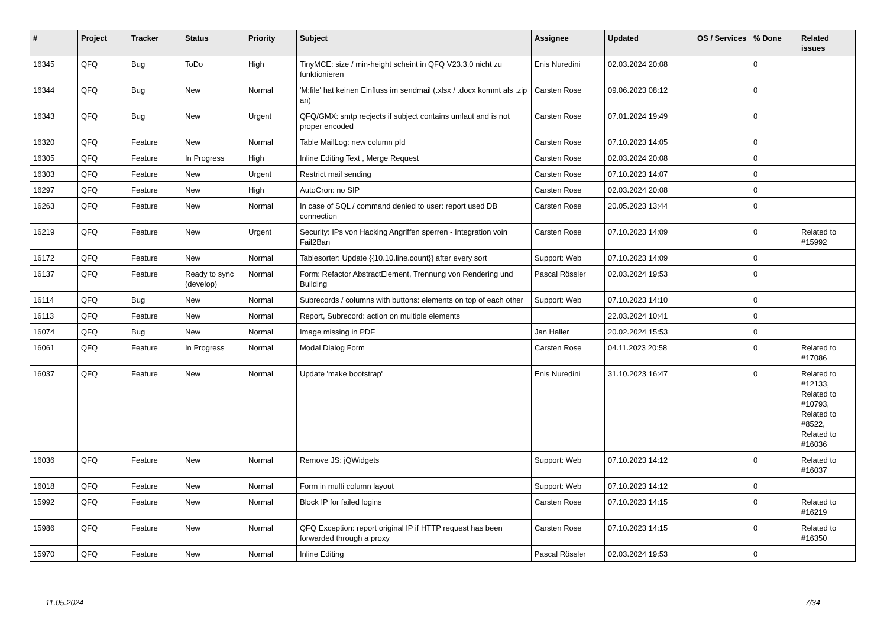| # | Project | Tracker | Status | Priority | Subject | Assignee | Updated | OS / Services | % Done | Related issues |
| --- | --- | --- | --- | --- | --- | --- | --- | --- | --- | --- |
| 16345 | QFQ | Bug | ToDo | High | TinyMCE: size / min-height scheint in QFQ V23.3.0 nicht zu funktionieren | Enis Nuredini | 02.03.2024 20:08 | | 0 | |
| 16344 | QFQ | Bug | New | Normal | 'M:file' hat keinen Einfluss im sendmail (.xlsx / .docx kommt als .zip an) | Carsten Rose | 09.06.2023 08:12 | | 0 | |
| 16343 | QFQ | Bug | New | Urgent | QFQ/GMX: smtp recjects if subject contains umlaut and is not proper encoded | Carsten Rose | 07.01.2024 19:49 | | 0 | |
| 16320 | QFQ | Feature | New | Normal | Table MailLog: new column pId | Carsten Rose | 07.10.2023 14:05 | | 0 | |
| 16305 | QFQ | Feature | In Progress | High | Inline Editing Text , Merge Request | Carsten Rose | 02.03.2024 20:08 | | 0 | |
| 16303 | QFQ | Feature | New | Urgent | Restrict mail sending | Carsten Rose | 07.10.2023 14:07 | | 0 | |
| 16297 | QFQ | Feature | New | High | AutoCron: no SIP | Carsten Rose | 02.03.2024 20:08 | | 0 | |
| 16263 | QFQ | Feature | New | Normal | In case of SQL / command denied to user: report used DB connection | Carsten Rose | 20.05.2023 13:44 | | 0 | |
| 16219 | QFQ | Feature | New | Urgent | Security: IPs von Hacking Angriffen sperren - Integration voin Fail2Ban | Carsten Rose | 07.10.2023 14:09 | | 0 | Related to #15992 |
| 16172 | QFQ | Feature | New | Normal | Tablesorter: Update {{10.10.line.count}} after every sort | Support: Web | 07.10.2023 14:09 | | 0 | |
| 16137 | QFQ | Feature | Ready to sync (develop) | Normal | Form: Refactor AbstractElement, Trennung von Rendering und Building | Pascal Rössler | 02.03.2024 19:53 | | 0 | |
| 16114 | QFQ | Bug | New | Normal | Subrecords / columns with buttons: elements on top of each other | Support: Web | 07.10.2023 14:10 | | 0 | |
| 16113 | QFQ | Feature | New | Normal | Report, Subrecord: action on multiple elements | | 22.03.2024 10:41 | | 0 | |
| 16074 | QFQ | Bug | New | Normal | Image missing in PDF | Jan Haller | 20.02.2024 15:53 | | 0 | |
| 16061 | QFQ | Feature | In Progress | Normal | Modal Dialog Form | Carsten Rose | 04.11.2023 20:58 | | 0 | Related to #17086 |
| 16037 | QFQ | Feature | New | Normal | Update 'make bootstrap' | Enis Nuredini | 31.10.2023 16:47 | | 0 | Related to #12133, Related to #10793, Related to #8522, Related to #16036 |
| 16036 | QFQ | Feature | New | Normal | Remove JS: jQWidgets | Support: Web | 07.10.2023 14:12 | | 0 | Related to #16037 |
| 16018 | QFQ | Feature | New | Normal | Form in multi column layout | Support: Web | 07.10.2023 14:12 | | 0 | |
| 15992 | QFQ | Feature | New | Normal | Block IP for failed logins | Carsten Rose | 07.10.2023 14:15 | | 0 | Related to #16219 |
| 15986 | QFQ | Feature | New | Normal | QFQ Exception: report original IP if HTTP request has been forwarded through a proxy | Carsten Rose | 07.10.2023 14:15 | | 0 | Related to #16350 |
| 15970 | QFQ | Feature | New | Normal | Inline Editing | Pascal Rössler | 02.03.2024 19:53 | | 0 | |
11.05.2024 7/34